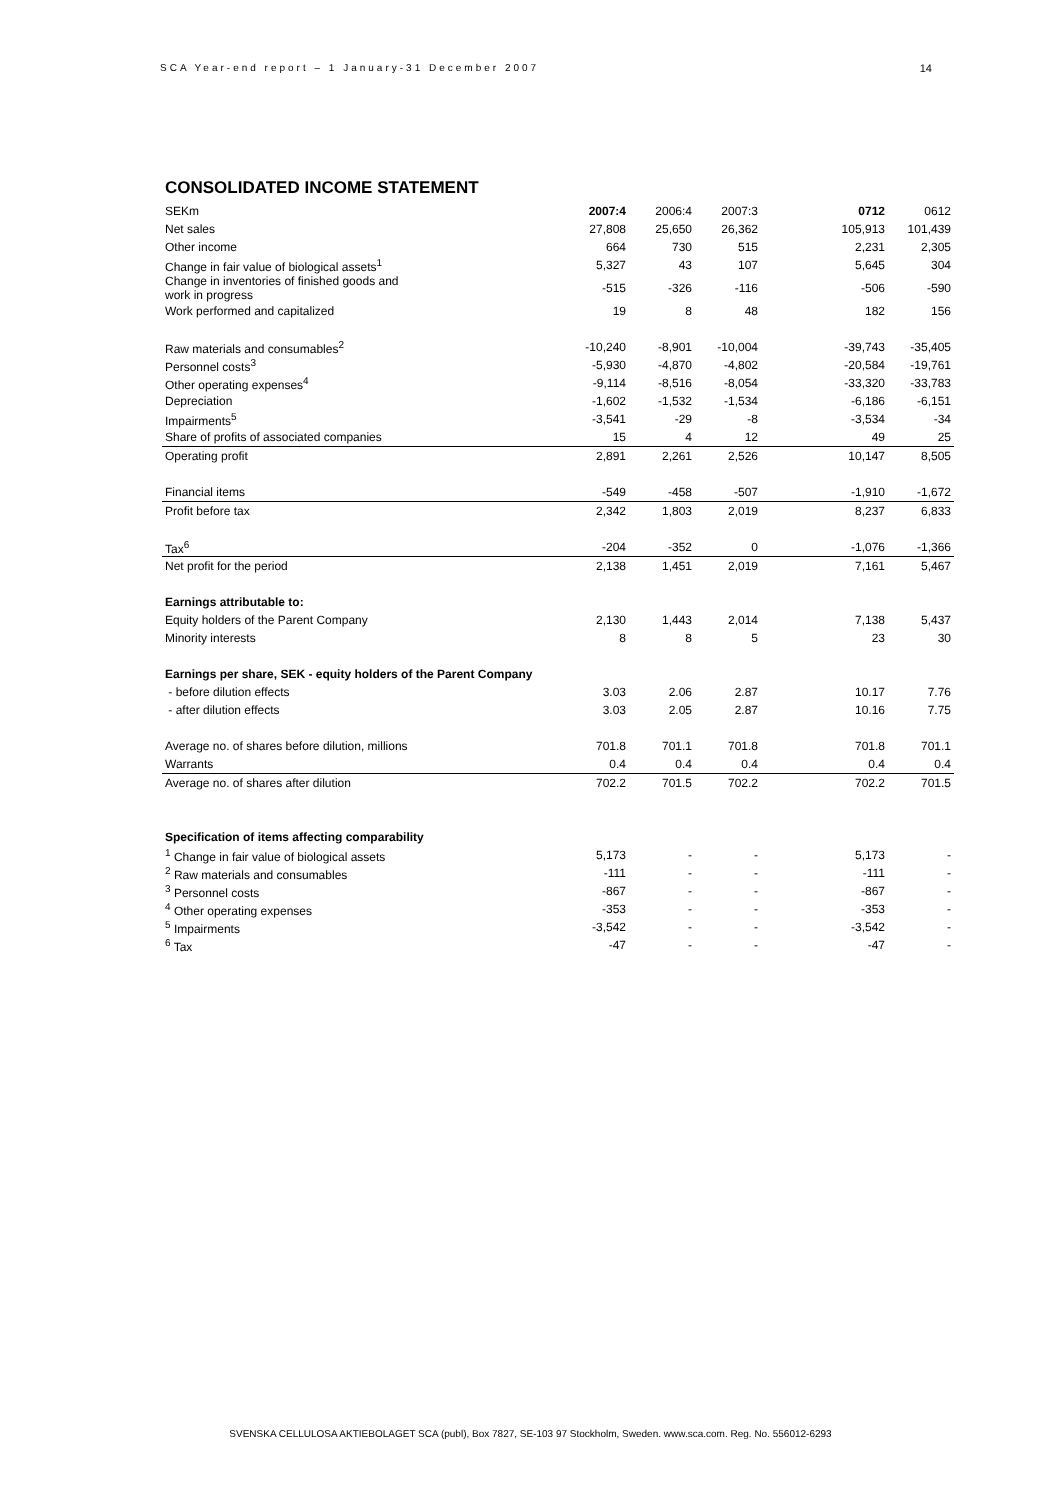SCA Year-end report – 1 January-31 December 2007 14
CONSOLIDATED INCOME STATEMENT
| SEKm | 2007:4 | 2006:4 | 2007:3 | | 0712 | 0612 |
| --- | --- | --- | --- | --- | --- | --- |
| Net sales | 27,808 | 25,650 | 26,362 | | 105,913 | 101,439 |
| Other income | 664 | 730 | 515 | | 2,231 | 2,305 |
| Change in fair value of biological assets<sup>1</sup> | 5,327 | 43 | 107 | | 5,645 | 304 |
| Change in inventories of finished goods and work in progress | -515 | -326 | -116 | | -506 | -590 |
| Work performed and capitalized | 19 | 8 | 48 | | 182 | 156 |
| Raw materials and consumables<sup>2</sup> | -10,240 | -8,901 | -10,004 | | -39,743 | -35,405 |
| Personnel costs<sup>3</sup> | -5,930 | -4,870 | -4,802 | | -20,584 | -19,761 |
| Other operating expenses<sup>4</sup> | -9,114 | -8,516 | -8,054 | | -33,320 | -33,783 |
| Depreciation | -1,602 | -1,532 | -1,534 | | -6,186 | -6,151 |
| Impairments<sup>5</sup> | -3,541 | -29 | -8 | | -3,534 | -34 |
| Share of profits of associated companies | 15 | 4 | 12 | | 49 | 25 |
| Operating profit | 2,891 | 2,261 | 2,526 | | 10,147 | 8,505 |
| Financial items | -549 | -458 | -507 | | -1,910 | -1,672 |
| Profit before tax | 2,342 | 1,803 | 2,019 | | 8,237 | 6,833 |
| Tax<sup>6</sup> | -204 | -352 | 0 | | -1,076 | -1,366 |
| Net profit for the period | 2,138 | 1,451 | 2,019 | | 7,161 | 5,467 |
| Earnings attributable to: | | | | | | |
| Equity holders of the Parent Company | 2,130 | 1,443 | 2,014 | | 7,138 | 5,437 |
| Minority interests | 8 | 8 | 5 | | 23 | 30 |
| Earnings per share, SEK - equity holders of the Parent Company | | | | | | |
| - before dilution effects | 3.03 | 2.06 | 2.87 | | 10.17 | 7.76 |
| - after dilution effects | 3.03 | 2.05 | 2.87 | | 10.16 | 7.75 |
| Average no. of shares before dilution, millions | 701.8 | 701.1 | 701.8 | | 701.8 | 701.1 |
| Warrants | 0.4 | 0.4 | 0.4 | | 0.4 | 0.4 |
| Average no. of shares after dilution | 702.2 | 701.5 | 702.2 | | 702.2 | 701.5 |
| Specification of items affecting comparability | | | | | | |
| <sup>1</sup> Change in fair value of biological assets | 5,173 | - | - | | 5,173 | - |
| <sup>2</sup> Raw materials and consumables | -111 | - | - | | -111 | - |
| <sup>3</sup> Personnel costs | -867 | - | - | | -867 | - |
| <sup>4</sup> Other operating expenses | -353 | - | - | | -353 | - |
| <sup>5</sup> Impairments | -3,542 | - | - | | -3,542 | - |
| <sup>6</sup> Tax | -47 | - | - | | -47 | - |
SVENSKA CELLULOSA AKTIEBOLAGET SCA (publ), Box 7827, SE-103 97 Stockholm, Sweden. www.sca.com. Reg. No. 556012-6293